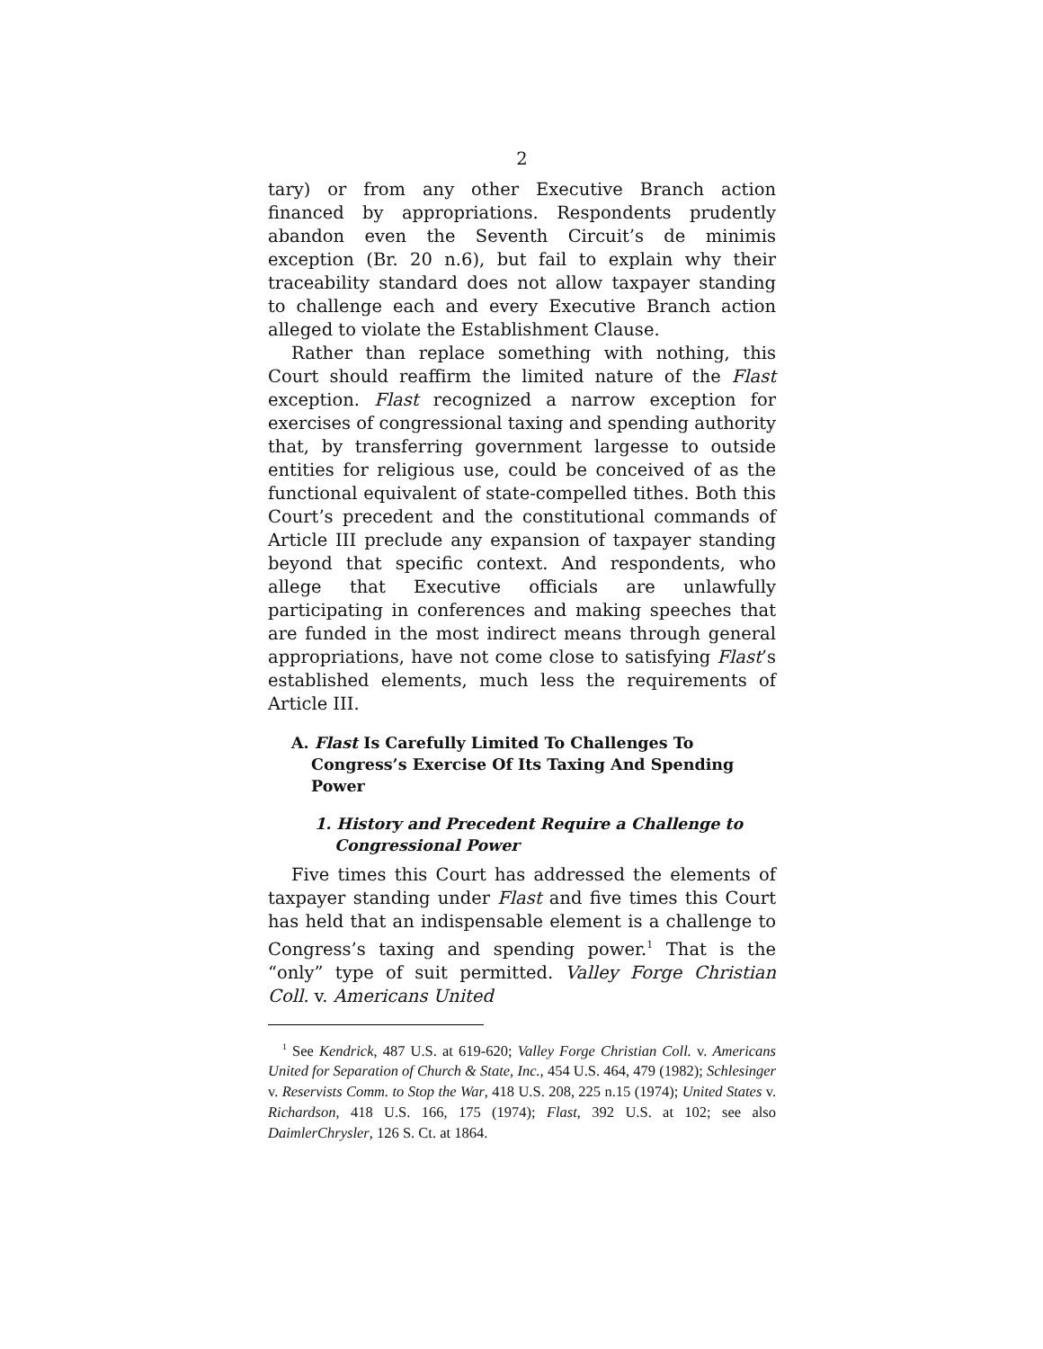2
tary) or from any other Executive Branch action financed by appropriations. Respondents prudently abandon even the Seventh Circuit’s de minimis exception (Br. 20 n.6), but fail to explain why their traceability standard does not allow taxpayer standing to challenge each and every Executive Branch action alleged to violate the Establishment Clause.
Rather than replace something with nothing, this Court should reaffirm the limited nature of the Flast exception. Flast recognized a narrow exception for exercises of congressional taxing and spending authority that, by transferring government largesse to outside entities for religious use, could be conceived of as the functional equivalent of state-compelled tithes. Both this Court’s precedent and the constitutional commands of Article III preclude any expansion of taxpayer standing beyond that specific context. And respondents, who allege that Executive officials are unlawfully participating in conferences and making speeches that are funded in the most indirect means through general appropriations, have not come close to satisfying Flast’s established elements, much less the requirements of Article III.
A. Flast Is Carefully Limited To Challenges To Congress’s Exercise Of Its Taxing And Spending Power
1. History and Precedent Require a Challenge to Congressional Power
Five times this Court has addressed the elements of taxpayer standing under Flast and five times this Court has held that an indispensable element is a challenge to Congress’s taxing and spending power.<sup>1</sup> That is the “only” type of suit permitted. Valley Forge Christian Coll. v. Americans United
<sup>1</sup> See Kendrick, 487 U.S. at 619-620; Valley Forge Christian Coll. v. Americans United for Separation of Church & State, Inc., 454 U.S. 464, 479 (1982); Schlesinger v. Reservists Comm. to Stop the War, 418 U.S. 208, 225 n.15 (1974); United States v. Richardson, 418 U.S. 166, 175 (1974); Flast, 392 U.S. at 102; see also DaimlerChrysler, 126 S. Ct. at 1864.